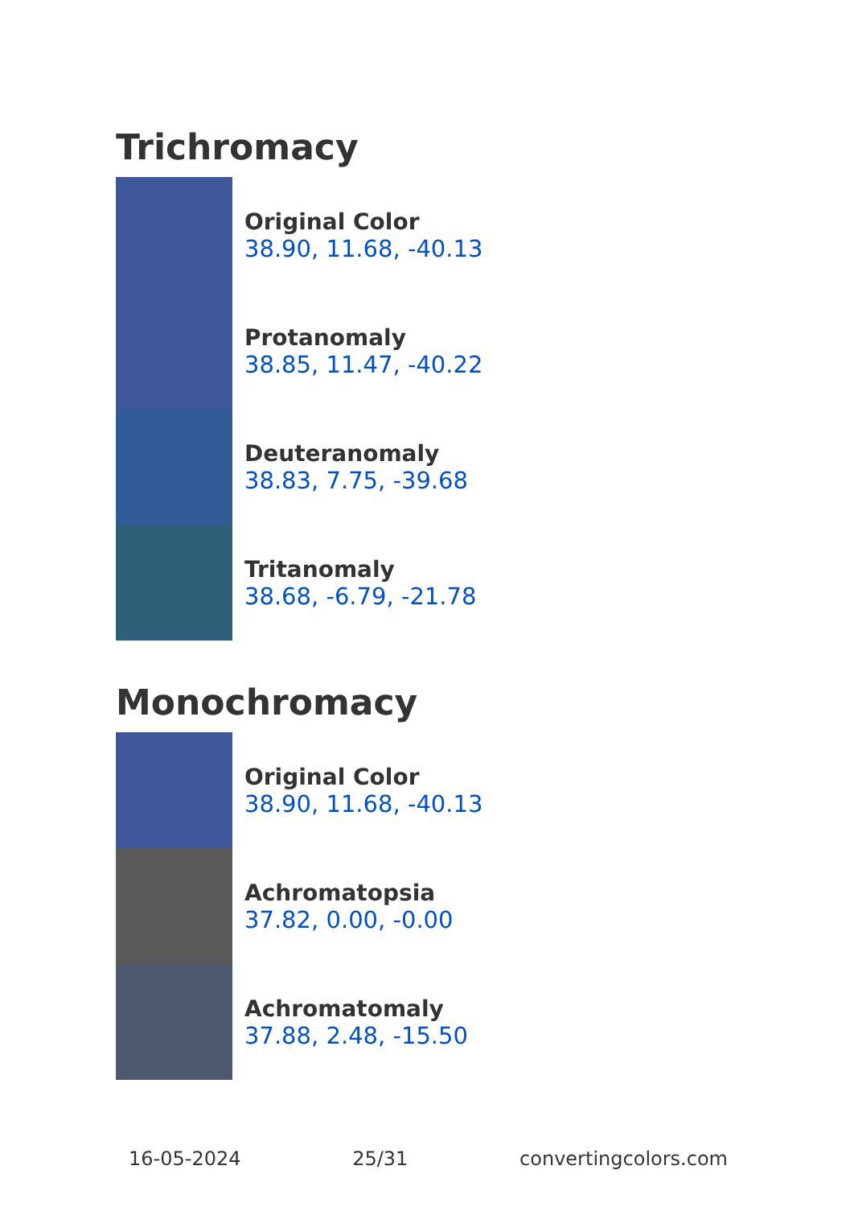Trichromacy
Original Color
38.90, 11.68, -40.13
Protanomaly
38.85, 11.47, -40.22
Deuteranomaly
38.83, 7.75, -39.68
Tritanomaly
38.68, -6.79, -21.78
Monochromacy
Original Color
38.90, 11.68, -40.13
Achromatopsia
37.82, 0.00, -0.00
Achromatomaly
37.88, 2.48, -15.50
16-05-2024 25/31 convertingcolors.com